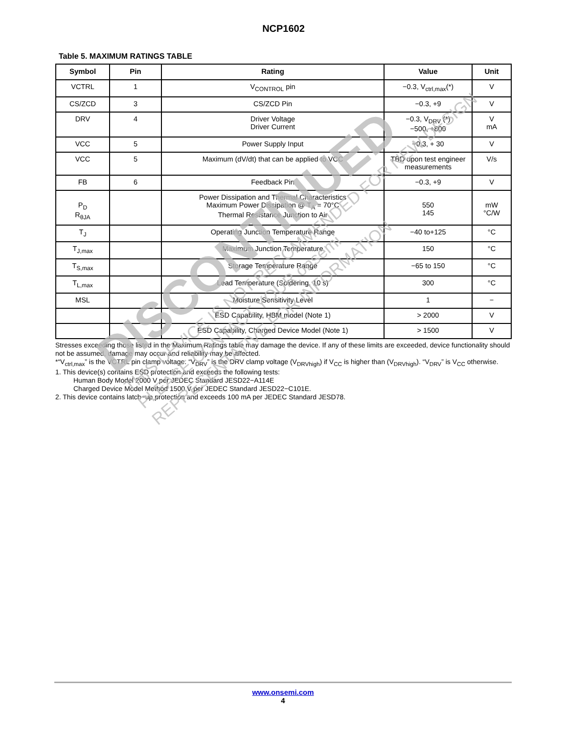NCP1602
Table 5. MAXIMUM RATINGS TABLE
| Symbol | Pin | Rating | Value | Unit |
| --- | --- | --- | --- | --- |
| VCTRL | 1 | V<sub>CONTROL</sub> pin | −0.3, V<sub>ctrl,max</sub>(*) | V |
| CS/ZCD | 3 | CS/ZCD Pin | −0.3, +9 | V |
| DRV | 4 | Driver Voltage Driver Current | −0.3, V<sub>DRV</sub> (*) −500, +800 | V mA |
| VCC | 5 | Power Supply Input | −0.3, + 30 | V |
| VCC | 5 | Maximum (dV/dt) that can be applied to VCC | TBD upon test engineer measurements | V/s |
| FB | 6 | Feedback Pin | −0.3, +9 | V |
| P<sub>D</sub> R<sub>θJA</sub> | | Power Dissipation and Thermal Characteristics Maximum Power Dissipation @ T<sub>A</sub> = 70°C Thermal Resistance Junction to Air | 550 145 | mW °C/W |
| T<sub>J</sub> | | Operating Junction Temperature Range | −40 to+125 | °C |
| T<sub>J,max</sub> | | Maximum Junction Temperature | 150 | °C |
| T<sub>S,max</sub> | | Storage Temperature Range | −65 to 150 | °C |
| T<sub>L,max</sub> | | Lead Temperature (Soldering, 10 s) | 300 | °C |
| MSL | | Moisture Sensitivity Level | 1 | − |
| | | ESD Capability, HBM model (Note 1) | > 2000 | V |
| | | ESD Capability, Charged Device Model (Note 1) | > 1500 | V |
Stresses exceeding those listed in the Maximum Ratings table may damage the device. If any of these limits are exceeded, device functionality should not be assumed, damage may occur and reliability may be affected.
*“V<sub>ctrl,max</sub>” is the VCTRL pin clamp voltage. “V<sub>DRV</sub>” is the DRV clamp voltage (V<sub>DRVhigh</sub>) if V<sub>CC</sub> is higher than (V<sub>DRVhigh</sub>). “V<sub>DRV</sub>” is V<sub>CC</sub> otherwise.
1. This device(s) contains ESD protection and exceeds the following tests:
Human Body Model 2000 V per JEDEC Standard JESD22−A114E
Charged Device Model Method 1500 V per JEDEC Standard JESD22−C101E.
2. This device contains latch−up protection and exceeds 100 mA per JEDEC Standard JESD78.
DISCONTINUED
THIS DEVICE IS NOT RECOMMENDED FOR NEW DESIGN
PLEASE CONTACT YOUR onsemi
REPRESENTATIVE FOR INFORMATION
www.onsemi.com
4